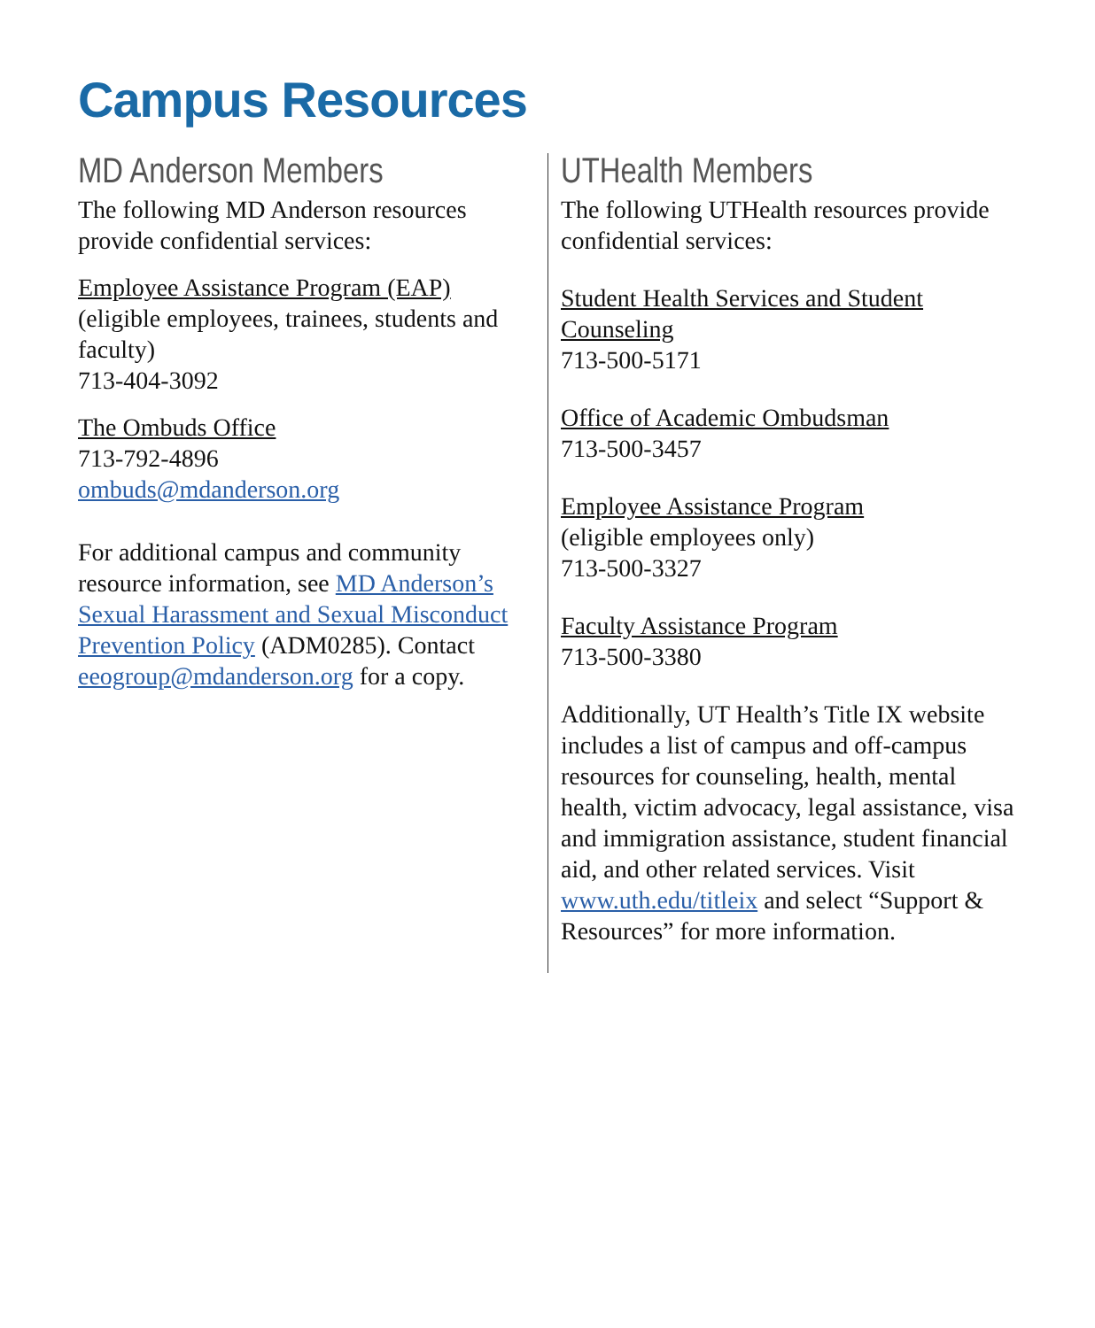Campus Resources
MD Anderson Members
The following MD Anderson resources provide confidential services:
Employee Assistance Program (EAP)
(eligible employees, trainees, students and faculty)
713-404-3092
The Ombuds Office
713-792-4896
ombuds@mdanderson.org
For additional campus and community resource information, see MD Anderson’s Sexual Harassment and Sexual Misconduct Prevention Policy (ADM0285). Contact eeogroup@mdanderson.org for a copy.
UTHealth Members
The following UTHealth resources provide confidential services:
Student Health Services and Student Counseling
713-500-5171
Office of Academic Ombudsman
713-500-3457
Employee Assistance Program
(eligible employees only)
713-500-3327
Faculty Assistance Program
713-500-3380
Additionally, UT Health’s Title IX website includes a list of campus and off-campus resources for counseling, health, mental health, victim advocacy, legal assistance, visa and immigration assistance, student financial aid, and other related services. Visit www.uth.edu/titleix and select “Support & Resources” for more information.